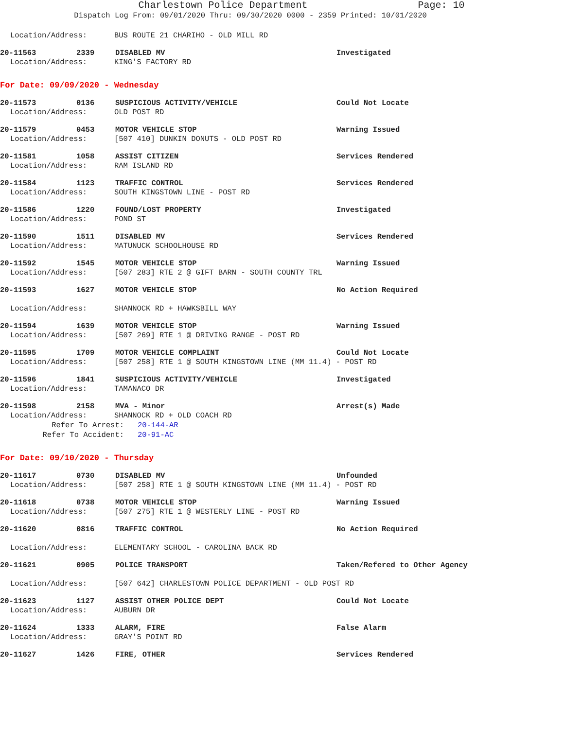Charlestown Police Department Page: 10
Dispatch Log From: 09/01/2020 Thru: 09/30/2020 0000 - 2359 Printed: 10/01/2020
Location/Address: BUS ROUTE 21 CHARIHO - OLD MILL RD
20-11563 2339 DISABLED MV Investigated
Location/Address: KING'S FACTORY RD
For Date: 09/09/2020 - Wednesday
20-11573 0136 SUSPICIOUS ACTIVITY/VEHICLE Could Not Locate
Location/Address: OLD POST RD
20-11579 0453 MOTOR VEHICLE STOP Warning Issued
Location/Address: [507 410] DUNKIN DONUTS - OLD POST RD
20-11581 1058 ASSIST CITIZEN Services Rendered
Location/Address: RAM ISLAND RD
20-11584 1123 TRAFFIC CONTROL Services Rendered
Location/Address: SOUTH KINGSTOWN LINE - POST RD
20-11586 1220 FOUND/LOST PROPERTY Investigated
Location/Address: POND ST
20-11590 1511 DISABLED MV Services Rendered
Location/Address: MATUNUCK SCHOOLHOUSE RD
20-11592 1545 MOTOR VEHICLE STOP Warning Issued
Location/Address: [507 283] RTE 2 @ GIFT BARN - SOUTH COUNTY TRL
20-11593 1627 MOTOR VEHICLE STOP No Action Required
Location/Address: SHANNOCK RD + HAWKSBILL WAY
20-11594 1639 MOTOR VEHICLE STOP Warning Issued
Location/Address: [507 269] RTE 1 @ DRIVING RANGE - POST RD
20-11595 1709 MOTOR VEHICLE COMPLAINT Could Not Locate
Location/Address: [507 258] RTE 1 @ SOUTH KINGSTOWN LINE (MM 11.4) - POST RD
20-11596 1841 SUSPICIOUS ACTIVITY/VEHICLE Investigated
Location/Address: TAMANACO DR
20-11598 2158 MVA - Minor Arrest(s) Made
Location/Address: SHANNOCK RD + OLD COACH RD
Refer To Arrest: 20-144-AR
Refer To Accident: 20-91-AC
For Date: 09/10/2020 - Thursday
20-11617 0730 DISABLED MV Unfounded
Location/Address: [507 258] RTE 1 @ SOUTH KINGSTOWN LINE (MM 11.4) - POST RD
20-11618 0738 MOTOR VEHICLE STOP Warning Issued
Location/Address: [507 275] RTE 1 @ WESTERLY LINE - POST RD
20-11620 0816 TRAFFIC CONTROL No Action Required
Location/Address: ELEMENTARY SCHOOL - CAROLINA BACK RD
20-11621 0905 POLICE TRANSPORT Taken/Refered to Other Agency
Location/Address: [507 642] CHARLESTOWN POLICE DEPARTMENT - OLD POST RD
20-11623 1127 ASSIST OTHER POLICE DEPT Could Not Locate
Location/Address: AUBURN DR
20-11624 1333 ALARM, FIRE False Alarm
Location/Address: GRAY'S POINT RD
20-11627 1426 FIRE, OTHER Services Rendered